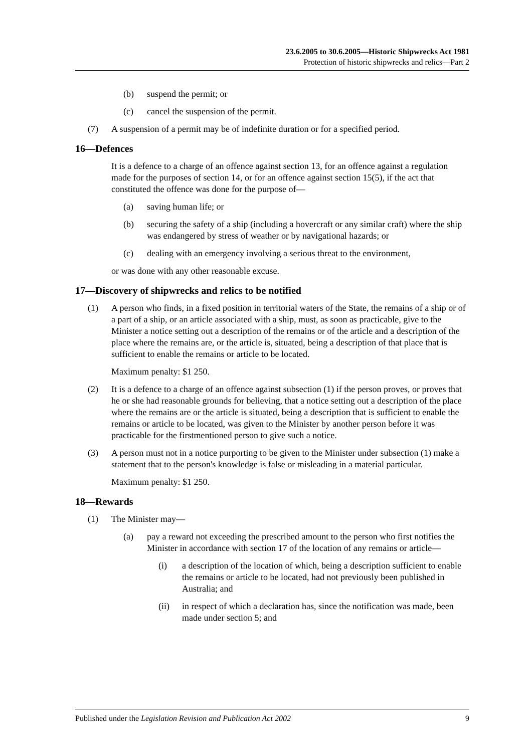23.6.2005 to 30.6.2005—Historic Shipwrecks Act 1981
Protection of historic shipwrecks and relics—Part 2
(b) suspend the permit; or
(c) cancel the suspension of the permit.
(7) A suspension of a permit may be of indefinite duration or for a specified period.
16—Defences
It is a defence to a charge of an offence against section 13, for an offence against a regulation made for the purposes of section 14, or for an offence against section 15(5), if the act that constituted the offence was done for the purpose of—
(a) saving human life; or
(b) securing the safety of a ship (including a hovercraft or any similar craft) where the ship was endangered by stress of weather or by navigational hazards; or
(c) dealing with an emergency involving a serious threat to the environment,
or was done with any other reasonable excuse.
17—Discovery of shipwrecks and relics to be notified
(1) A person who finds, in a fixed position in territorial waters of the State, the remains of a ship or of a part of a ship, or an article associated with a ship, must, as soon as practicable, give to the Minister a notice setting out a description of the remains or of the article and a description of the place where the remains are, or the article is, situated, being a description of that place that is sufficient to enable the remains or article to be located.
Maximum penalty: $1 250.
(2) It is a defence to a charge of an offence against subsection (1) if the person proves, or proves that he or she had reasonable grounds for believing, that a notice setting out a description of the place where the remains are or the article is situated, being a description that is sufficient to enable the remains or article to be located, was given to the Minister by another person before it was practicable for the firstmentioned person to give such a notice.
(3) A person must not in a notice purporting to be given to the Minister under subsection (1) make a statement that to the person's knowledge is false or misleading in a material particular.
Maximum penalty: $1 250.
18—Rewards
(1) The Minister may—
(a) pay a reward not exceeding the prescribed amount to the person who first notifies the Minister in accordance with section 17 of the location of any remains or article—
(i) a description of the location of which, being a description sufficient to enable the remains or article to be located, had not previously been published in Australia; and
(ii) in respect of which a declaration has, since the notification was made, been made under section 5; and
Published under the Legislation Revision and Publication Act 2002 9